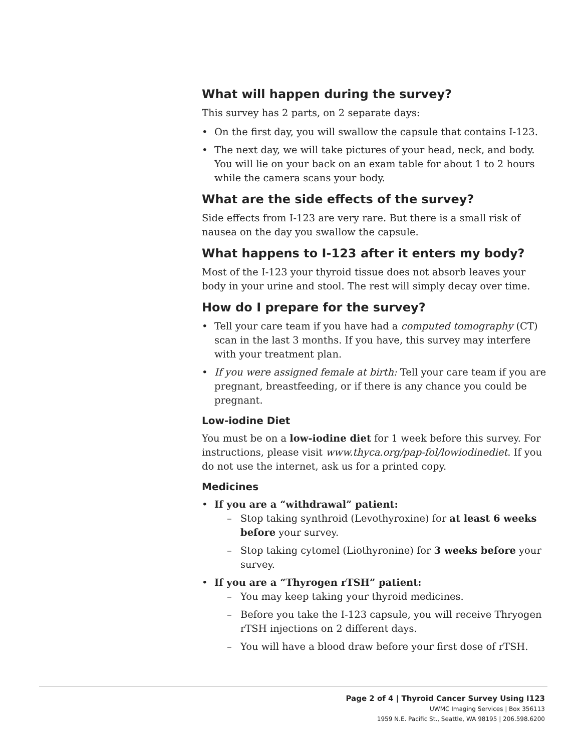What will happen during the survey?
This survey has 2 parts, on 2 separate days:
• On the first day, you will swallow the capsule that contains I-123.
• The next day, we will take pictures of your head, neck, and body. You will lie on your back on an exam table for about 1 to 2 hours while the camera scans your body.
What are the side effects of the survey?
Side effects from I-123 are very rare. But there is a small risk of nausea on the day you swallow the capsule.
What happens to I-123 after it enters my body?
Most of the I-123 your thyroid tissue does not absorb leaves your body in your urine and stool. The rest will simply decay over time.
How do I prepare for the survey?
• Tell your care team if you have had a computed tomography (CT) scan in the last 3 months. If you have, this survey may interfere with your treatment plan.
• If you were assigned female at birth: Tell your care team if you are pregnant, breastfeeding, or if there is any chance you could be pregnant.
Low-iodine Diet
You must be on a low-iodine diet for 1 week before this survey. For instructions, please visit www.thyca.org/pap-fol/lowiodinediet. If you do not use the internet, ask us for a printed copy.
Medicines
• If you are a “withdrawal” patient:
– Stop taking synthroid (Levothyroxine) for at least 6 weeks before your survey.
– Stop taking cytomel (Liothyronine) for 3 weeks before your survey.
• If you are a “Thyrogen rTSH” patient:
– You may keep taking your thyroid medicines.
– Before you take the I-123 capsule, you will receive Thryogen rTSH injections on 2 different days.
– You will have a blood draw before your first dose of rTSH.
Page 2 of 4 | Thyroid Cancer Survey Using I123
UWMC Imaging Services | Box 356113
1959 N.E. Pacific St., Seattle, WA 98195 | 206.598.6200